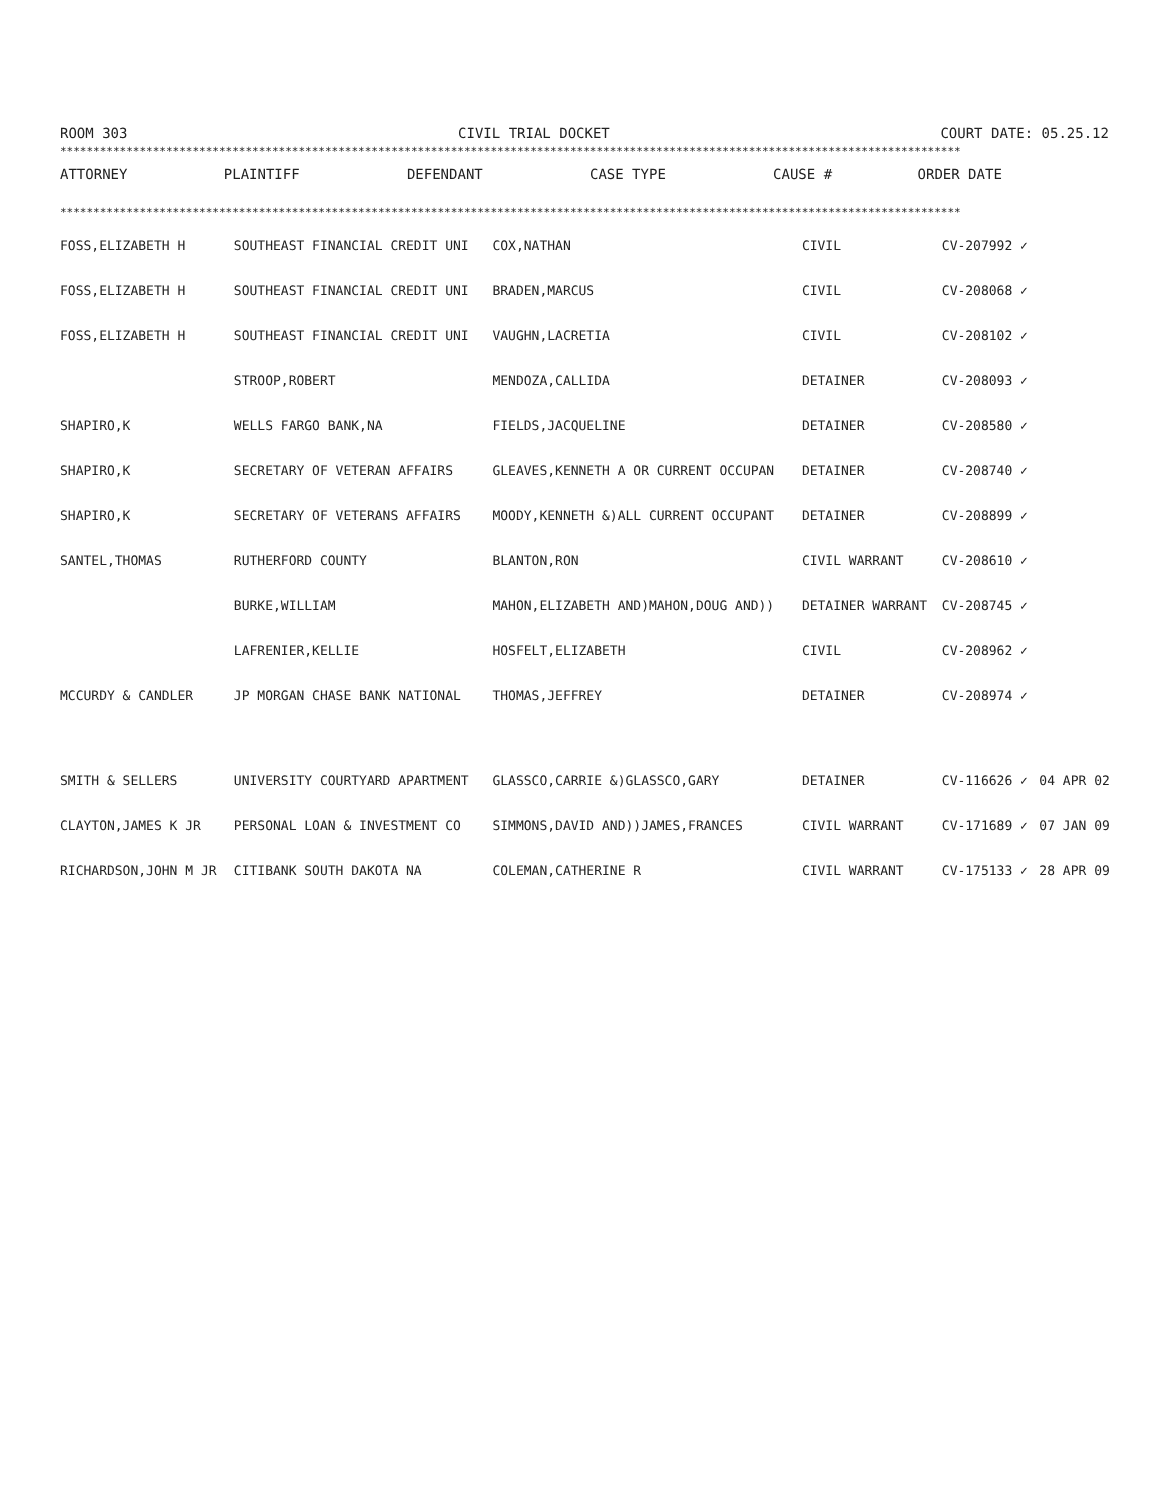ROOM 303 CIVIL TRIAL DOCKET COURT DATE: 05.25.12
****************************************************************************************************************************************
| ATTORNEY | PLAINTIFF | DEFENDANT | CASE TYPE | CAUSE # | ORDER DATE |
| --- | --- | --- | --- | --- | --- |
****************************************************************************************************************************************
| FOSS,ELIZABETH H | SOUTHEAST FINANCIAL CREDIT UNI | COX,NATHAN | CIVIL | CV-207992 ✓ | |
| FOSS,ELIZABETH H | SOUTHEAST FINANCIAL CREDIT UNI | BRADEN,MARCUS | CIVIL | CV-208068 ✓ | |
| FOSS,ELIZABETH H | SOUTHEAST FINANCIAL CREDIT UNI | VAUGHN,LACRETIA | CIVIL | CV-208102 ✓ | |
| | STROOP,ROBERT | MENDOZA,CALLIDA | DETAINER | CV-208093 ✓ | |
| SHAPIRO,K | WELLS FARGO BANK,NA | FIELDS,JACQUELINE | DETAINER | CV-208580 ✓ | |
| SHAPIRO,K | SECRETARY OF VETERAN AFFAIRS | GLEAVES,KENNETH A OR CURRENT OCCUPAN | DETAINER | CV-208740 ✓ | |
| SHAPIRO,K | SECRETARY OF VETERANS AFFAIRS | MOODY,KENNETH &)ALL CURRENT OCCUPANT | DETAINER | CV-208899 ✓ | |
| SANTEL,THOMAS | RUTHERFORD COUNTY | BLANTON,RON | CIVIL WARRANT | CV-208610 ✓ | |
| | BURKE,WILLIAM | MAHON,ELIZABETH AND)MAHON,DOUG AND)) | DETAINER WARRANT | CV-208745 ✓ | |
| | LAFRENIER,KELLIE | HOSFELT,ELIZABETH | CIVIL | CV-208962 ✓ | |
| MCCURDY & CANDLER | JP MORGAN CHASE BANK NATIONAL | THOMAS,JEFFREY | DETAINER | CV-208974 ✓ | |
| SMITH & SELLERS | UNIVERSITY COURTYARD APARTMENT | GLASSCO,CARRIE &)GLASSCO,GARY | DETAINER | CV-116626 ✓ | 04 APR 02 |
| CLAYTON,JAMES K JR | PERSONAL LOAN & INVESTMENT CO | SIMMONS,DAVID AND))JAMES,FRANCES | CIVIL WARRANT | CV-171689 ✓ | 07 JAN 09 |
| RICHARDSON,JOHN M JR | CITIBANK SOUTH DAKOTA NA | COLEMAN,CATHERINE R | CIVIL WARRANT | CV-175133 ✓ | 28 APR 09 |